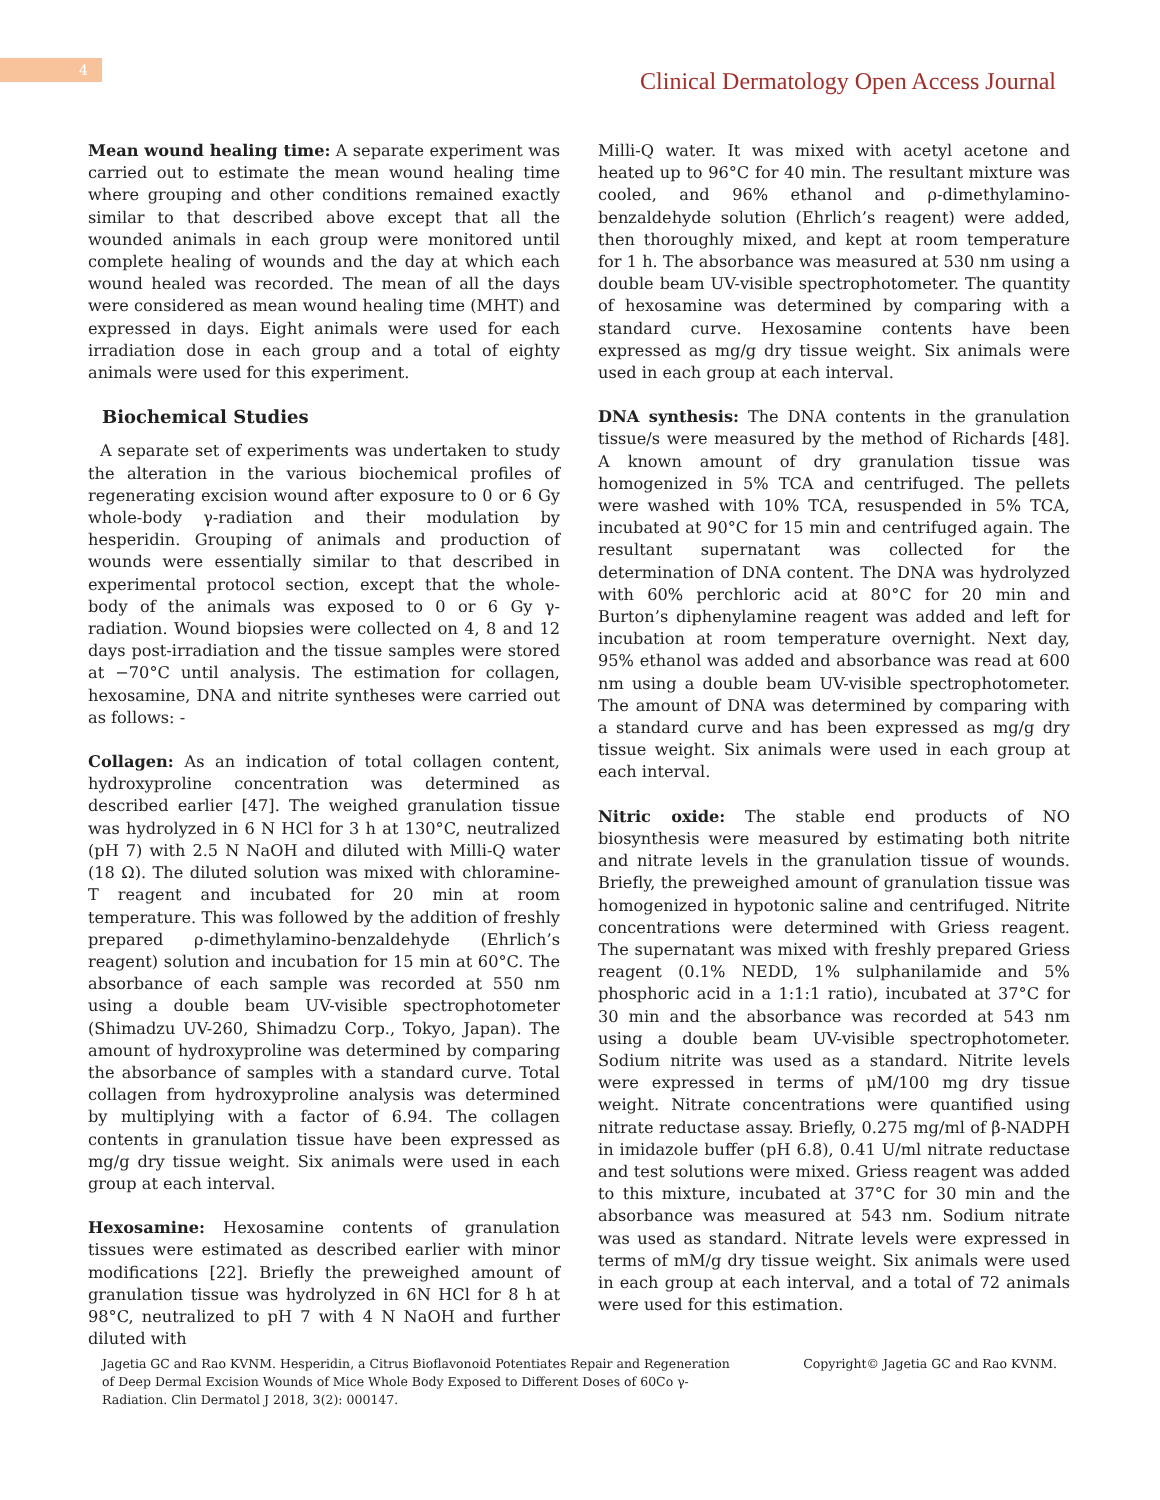4
Clinical Dermatology Open Access Journal
Mean wound healing time: A separate experiment was carried out to estimate the mean wound healing time where grouping and other conditions remained exactly similar to that described above except that all the wounded animals in each group were monitored until complete healing of wounds and the day at which each wound healed was recorded. The mean of all the days were considered as mean wound healing time (MHT) and expressed in days. Eight animals were used for each irradiation dose in each group and a total of eighty animals were used for this experiment.
Biochemical Studies
A separate set of experiments was undertaken to study the alteration in the various biochemical profiles of regenerating excision wound after exposure to 0 or 6 Gy whole-body γ-radiation and their modulation by hesperidin. Grouping of animals and production of wounds were essentially similar to that described in experimental protocol section, except that the whole-body of the animals was exposed to 0 or 6 Gy γ-radiation. Wound biopsies were collected on 4, 8 and 12 days post-irradiation and the tissue samples were stored at −70°C until analysis. The estimation for collagen, hexosamine, DNA and nitrite syntheses were carried out as follows: -
Collagen: As an indication of total collagen content, hydroxyproline concentration was determined as described earlier [47]. The weighed granulation tissue was hydrolyzed in 6 N HCl for 3 h at 130°C, neutralized (pH 7) with 2.5 N NaOH and diluted with Milli-Q water (18 Ω). The diluted solution was mixed with chloramine-T reagent and incubated for 20 min at room temperature. This was followed by the addition of freshly prepared ρ-dimethylamino-benzaldehyde (Ehrlich’s reagent) solution and incubation for 15 min at 60°C. The absorbance of each sample was recorded at 550 nm using a double beam UV-visible spectrophotometer (Shimadzu UV-260, Shimadzu Corp., Tokyo, Japan). The amount of hydroxyproline was determined by comparing the absorbance of samples with a standard curve. Total collagen from hydroxyproline analysis was determined by multiplying with a factor of 6.94. The collagen contents in granulation tissue have been expressed as mg/g dry tissue weight. Six animals were used in each group at each interval.
Hexosamine: Hexosamine contents of granulation tissues were estimated as described earlier with minor modifications [22]. Briefly the preweighed amount of granulation tissue was hydrolyzed in 6N HCl for 8 h at 98°C, neutralized to pH 7 with 4 N NaOH and further diluted with
Milli-Q water. It was mixed with acetyl acetone and heated up to 96°C for 40 min. The resultant mixture was cooled, and 96% ethanol and ρ-dimethylamino-benzaldehyde solution (Ehrlich’s reagent) were added, then thoroughly mixed, and kept at room temperature for 1 h. The absorbance was measured at 530 nm using a double beam UV-visible spectrophotometer. The quantity of hexosamine was determined by comparing with a standard curve. Hexosamine contents have been expressed as mg/g dry tissue weight. Six animals were used in each group at each interval.
DNA synthesis: The DNA contents in the granulation tissue/s were measured by the method of Richards [48]. A known amount of dry granulation tissue was homogenized in 5% TCA and centrifuged. The pellets were washed with 10% TCA, resuspended in 5% TCA, incubated at 90°C for 15 min and centrifuged again. The resultant supernatant was collected for the determination of DNA content. The DNA was hydrolyzed with 60% perchloric acid at 80°C for 20 min and Burton’s diphenylamine reagent was added and left for incubation at room temperature overnight. Next day, 95% ethanol was added and absorbance was read at 600 nm using a double beam UV-visible spectrophotometer. The amount of DNA was determined by comparing with a standard curve and has been expressed as mg/g dry tissue weight. Six animals were used in each group at each interval.
Nitric oxide: The stable end products of NO biosynthesis were measured by estimating both nitrite and nitrate levels in the granulation tissue of wounds. Briefly, the preweighed amount of granulation tissue was homogenized in hypotonic saline and centrifuged. Nitrite concentrations were determined with Griess reagent. The supernatant was mixed with freshly prepared Griess reagent (0.1% NEDD, 1% sulphanilamide and 5% phosphoric acid in a 1:1:1 ratio), incubated at 37°C for 30 min and the absorbance was recorded at 543 nm using a double beam UV-visible spectrophotometer. Sodium nitrite was used as a standard. Nitrite levels were expressed in terms of μM/100 mg dry tissue weight. Nitrate concentrations were quantified using nitrate reductase assay. Briefly, 0.275 mg/ml of β-NADPH in imidazole buffer (pH 6.8), 0.41 U/ml nitrate reductase and test solutions were mixed. Griess reagent was added to this mixture, incubated at 37°C for 30 min and the absorbance was measured at 543 nm. Sodium nitrate was used as standard. Nitrate levels were expressed in terms of mM/g dry tissue weight. Six animals were used in each group at each interval, and a total of 72 animals were used for this estimation.
Jagetia GC and Rao KVNM. Hesperidin, a Citrus Bioflavonoid Potentiates Repair and Regeneration of Deep Dermal Excision Wounds of Mice Whole Body Exposed to Different Doses of 60Co γ-Radiation. Clin Dermatol J 2018, 3(2): 000147.
Copyright© Jagetia GC and Rao KVNM.